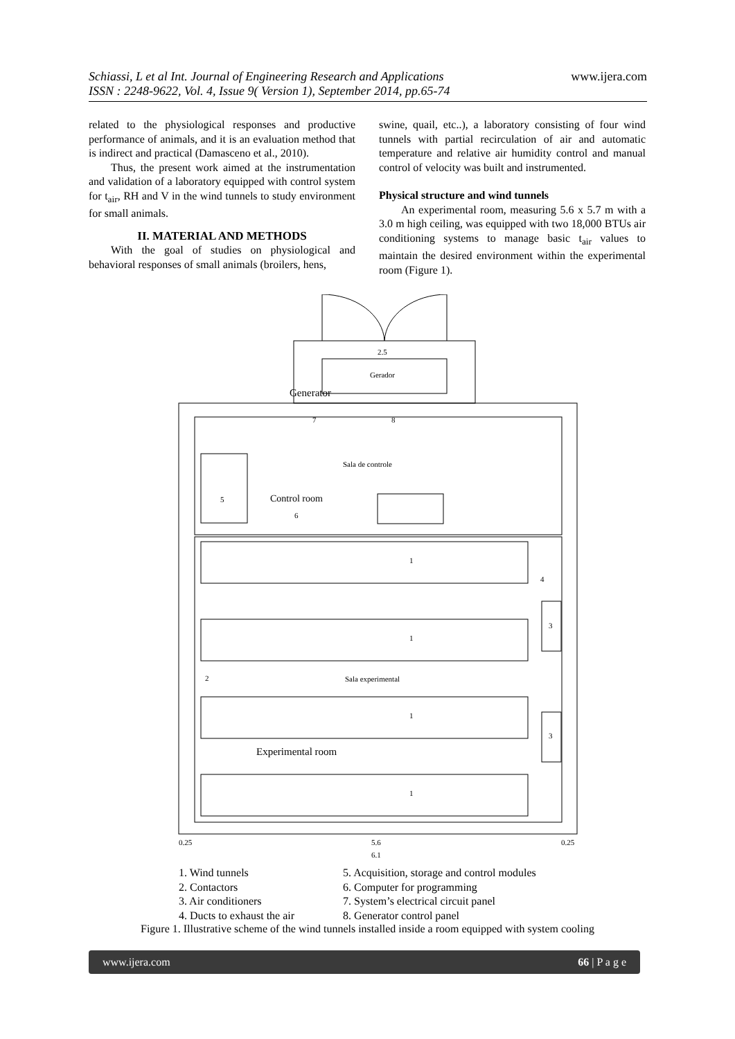Schiassi, L et al Int. Journal of Engineering Research and Applications
ISSN : 2248-9622, Vol. 4, Issue 9( Version 1), September 2014, pp.65-74
www.ijera.com
related to the physiological responses and productive performance of animals, and it is an evaluation method that is indirect and practical (Damasceno et al., 2010).
Thus, the present work aimed at the instrumentation and validation of a laboratory equipped with control system for t<sub>air</sub>, RH and V in the wind tunnels to study environment for small animals.
II. MATERIAL AND METHODS
With the goal of studies on physiological and behavioral responses of small animals (broilers, hens,
swine, quail, etc..), a laboratory consisting of four wind tunnels with partial recirculation of air and automatic temperature and relative air humidity control and manual control of velocity was built and instrumented.
Physical structure and wind tunnels
An experimental room, measuring 5.6 x 5.7 m with a 3.0 m high ceiling, was equipped with two 18,000 BTUs air conditioning systems to manage basic t<sub>air</sub> values to maintain the desired environment within the experimental room (Figure 1).
2.5
Gerador
Generator
7
8
Sala de controle
5
Control room
6
1
1
1
1
4
3
3
2
Sala experimental
Experimental room
5.6
6.1
0.25
0.25
1. Wind tunnels
2. Contactors
3. Air conditioners
4. Ducts to exhaust the air
5. Acquisition, storage and control modules
6. Computer for programming
7. System’s electrical circuit panel
8. Generator control panel
Figure 1. Illustrative scheme of the wind tunnels installed inside a room equipped with system cooling
www.ijera.com 66 | P a g e